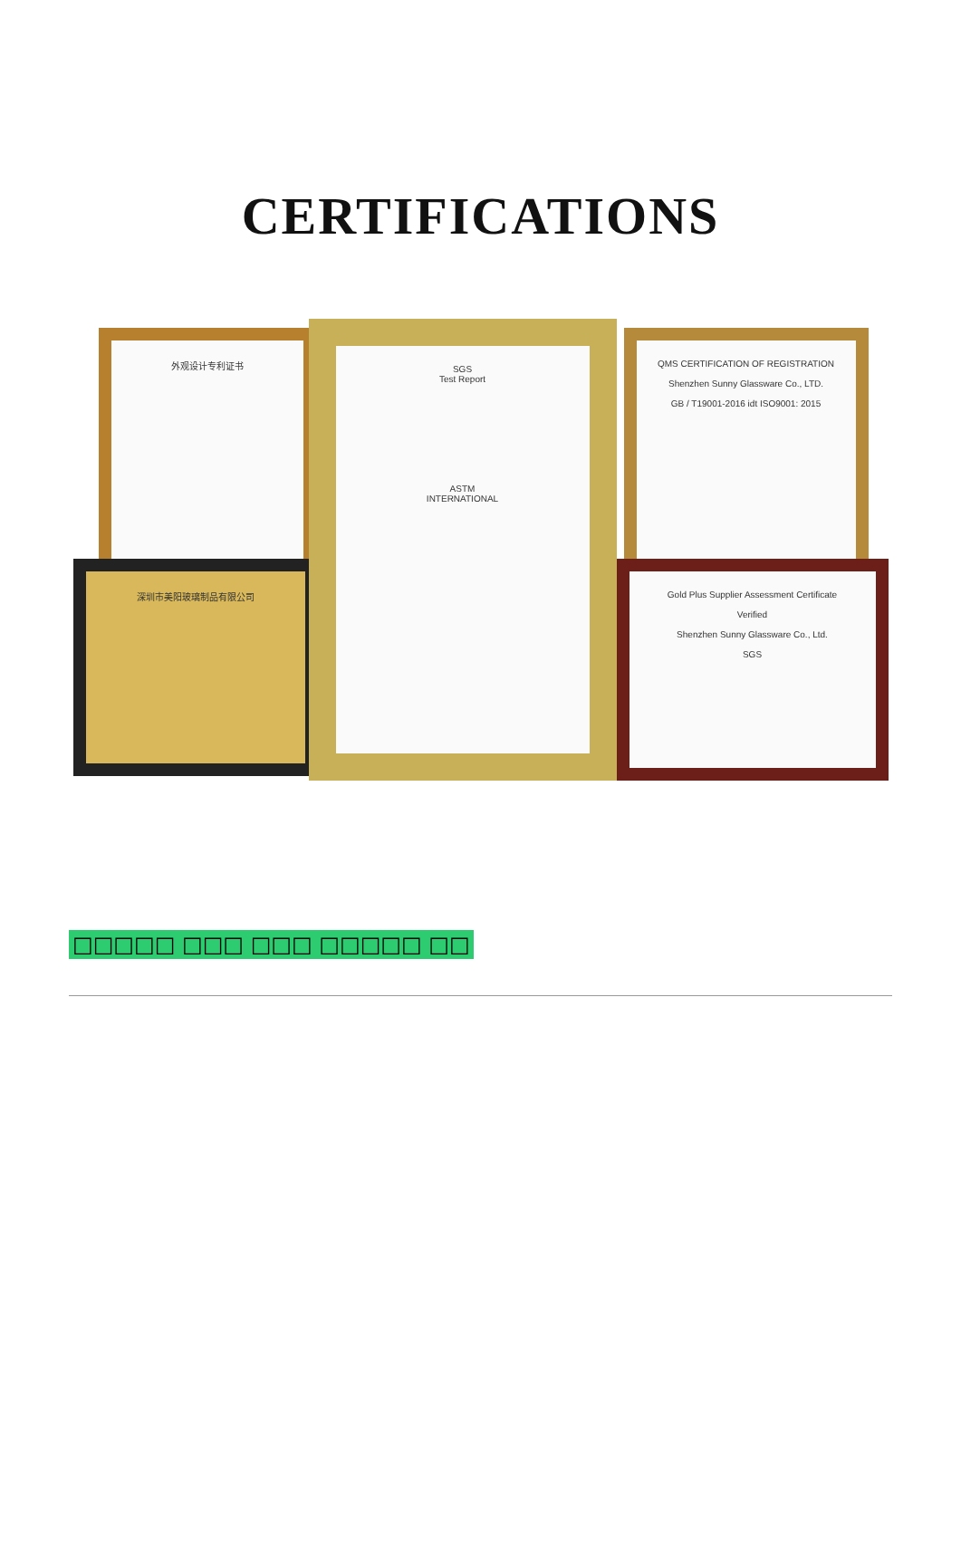CERTIFICATIONS
外观设计专利证书
深圳市美阳玻璃制品有限公司
QMS CERTIFICATION OF REGISTRATION
Shenzhen Sunny Glassware Co., LTD.
GB / T19001-2016 idt ISO9001: 2015
Gold Plus Supplier Assessment Certificate
Verified
Shenzhen Sunny Glassware Co., Ltd.
SGS
SGS
Test Report
ASTM
INTERNATIONAL
□□□□□ □□□ □□□ □□□□□ □□